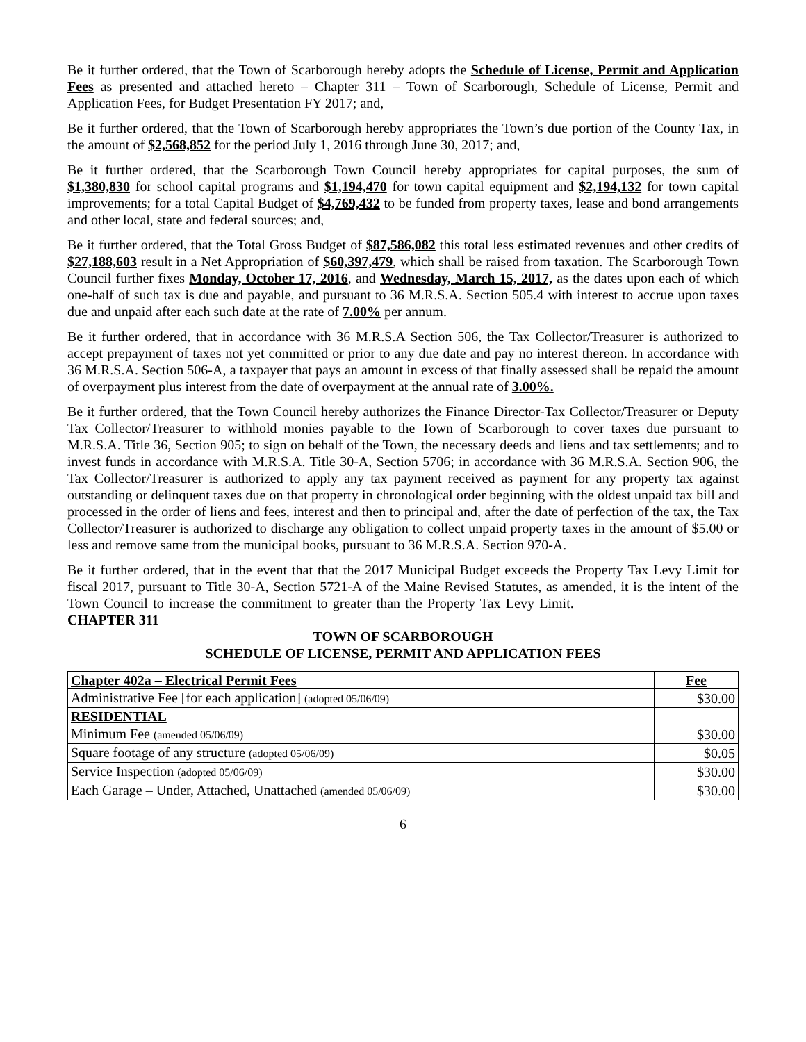Be it further ordered, that the Town of Scarborough hereby adopts the Schedule of License, Permit and Application Fees as presented and attached hereto – Chapter 311 – Town of Scarborough, Schedule of License, Permit and Application Fees, for Budget Presentation FY 2017; and,
Be it further ordered, that the Town of Scarborough hereby appropriates the Town’s due portion of the County Tax, in the amount of $2,568,852 for the period July 1, 2016 through June 30, 2017; and,
Be it further ordered, that the Scarborough Town Council hereby appropriates for capital purposes, the sum of $1,380,830 for school capital programs and $1,194,470 for town capital equipment and $2,194,132 for town capital improvements; for a total Capital Budget of $4,769,432 to be funded from property taxes, lease and bond arrangements and other local, state and federal sources; and,
Be it further ordered, that the Total Gross Budget of $87,586,082 this total less estimated revenues and other credits of $27,188,603 result in a Net Appropriation of $60,397,479, which shall be raised from taxation. The Scarborough Town Council further fixes Monday, October 17, 2016, and Wednesday, March 15, 2017, as the dates upon each of which one-half of such tax is due and payable, and pursuant to 36 M.R.S.A. Section 505.4 with interest to accrue upon taxes due and unpaid after each such date at the rate of 7.00% per annum.
Be it further ordered, that in accordance with 36 M.R.S.A Section 506, the Tax Collector/Treasurer is authorized to accept prepayment of taxes not yet committed or prior to any due date and pay no interest thereon. In accordance with 36 M.R.S.A. Section 506-A, a taxpayer that pays an amount in excess of that finally assessed shall be repaid the amount of overpayment plus interest from the date of overpayment at the annual rate of 3.00%.
Be it further ordered, that the Town Council hereby authorizes the Finance Director-Tax Collector/Treasurer or Deputy Tax Collector/Treasurer to withhold monies payable to the Town of Scarborough to cover taxes due pursuant to M.R.S.A. Title 36, Section 905; to sign on behalf of the Town, the necessary deeds and liens and tax settlements; and to invest funds in accordance with M.R.S.A. Title 30-A, Section 5706; in accordance with 36 M.R.S.A. Section 906, the Tax Collector/Treasurer is authorized to apply any tax payment received as payment for any property tax against outstanding or delinquent taxes due on that property in chronological order beginning with the oldest unpaid tax bill and processed in the order of liens and fees, interest and then to principal and, after the date of perfection of the tax, the Tax Collector/Treasurer is authorized to discharge any obligation to collect unpaid property taxes in the amount of $5.00 or less and remove same from the municipal books, pursuant to 36 M.R.S.A. Section 970-A.
Be it further ordered, that in the event that that the 2017 Municipal Budget exceeds the Property Tax Levy Limit for fiscal 2017, pursuant to Title 30-A, Section 5721-A of the Maine Revised Statutes, as amended, it is the intent of the Town Council to increase the commitment to greater than the Property Tax Levy Limit. CHAPTER 311
TOWN OF SCARBOROUGH
SCHEDULE OF LICENSE, PERMIT AND APPLICATION FEES
| Chapter 402a – Electrical Permit Fees | Fee |
| Administrative Fee [for each application] (adopted 05/06/09) | $30.00 |
| RESIDENTIAL | |
| Minimum Fee (amended 05/06/09) | $30.00 |
| Square footage of any structure (adopted 05/06/09) | $0.05 |
| Service Inspection (adopted 05/06/09) | $30.00 |
| Each Garage – Under, Attached, Unattached (amended 05/06/09) | $30.00 |
6